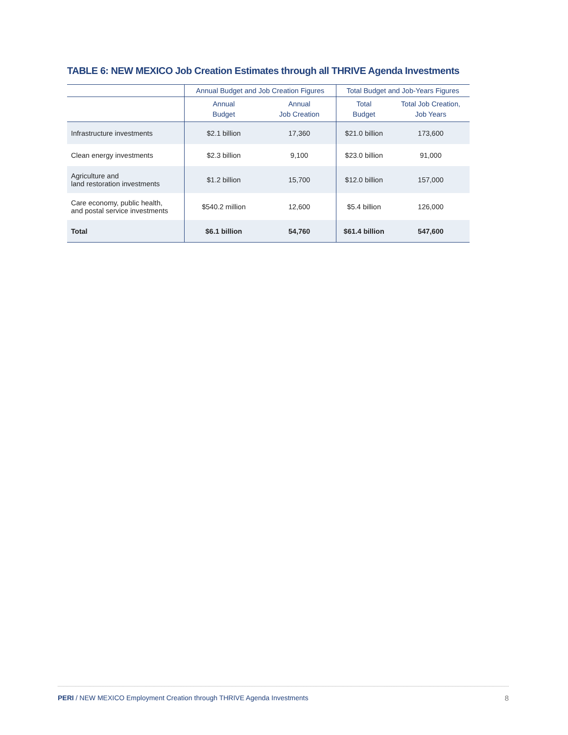TABLE 6: NEW MEXICO Job Creation Estimates through all THRIVE Agenda Investments
| | Annual Budget and Job Creation Figures | | Total Budget and Job-Years Figures | |
| --- | --- | --- | --- | --- |
| | Annual Budget | Annual Job Creation | Total Budget | Total Job Creation, Job Years |
| Infrastructure investments | $2.1 billion | 17,360 | $21.0 billion | 173,600 |
| Clean energy investments | $2.3 billion | 9,100 | $23.0 billion | 91,000 |
| Agriculture and land restoration investments | $1.2 billion | 15,700 | $12.0 billion | 157,000 |
| Care economy, public health, and postal service investments | $540.2 million | 12,600 | $5.4 billion | 126,000 |
| Total | $6.1 billion | 54,760 | $61.4 billion | 547,600 |
PERI / NEW MEXICO Employment Creation through THRIVE Agenda Investments 8